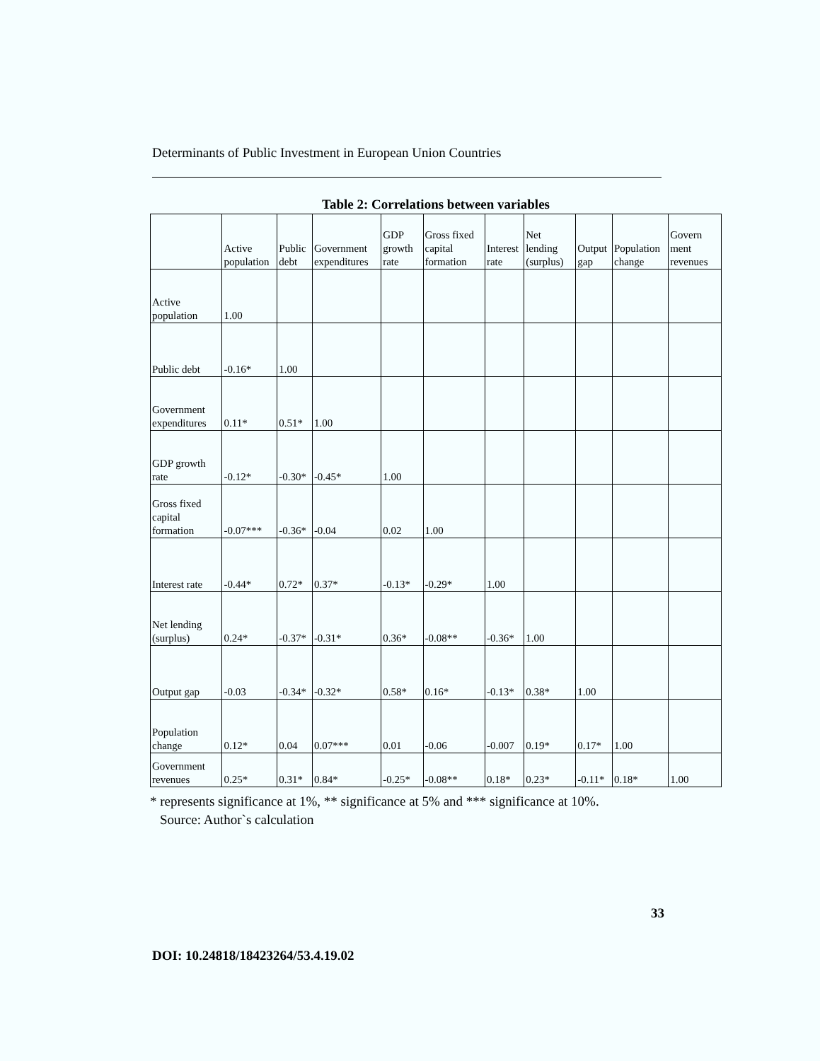Determinants of Public Investment in European Union Countries
Table 2: Correlations between variables
| | Active population | Public debt | Government expenditures | GDP growth rate | Gross fixed capital formation | Interest rate | Net lending (surplus) | Output gap | Population change | Govern ment revenues |
| --- | --- | --- | --- | --- | --- | --- | --- | --- | --- | --- |
| Active population | 1.00 | | | | | | | | | |
| Public debt | -0.16* | 1.00 | | | | | | | | |
| Government expenditures | 0.11* | 0.51* | 1.00 | | | | | | | |
| GDP growth rate | -0.12* | -0.30* | -0.45* | 1.00 | | | | | | |
| Gross fixed capital formation | -0.07*** | -0.36* | -0.04 | 0.02 | 1.00 | | | | | |
| Interest rate | -0.44* | 0.72* | 0.37* | -0.13* | -0.29* | 1.00 | | | | |
| Net lending (surplus) | 0.24* | -0.37* | -0.31* | 0.36* | -0.08** | -0.36* | 1.00 | | | |
| Output gap | -0.03 | -0.34* | -0.32* | 0.58* | 0.16* | -0.13* | 0.38* | 1.00 | | |
| Population change | 0.12* | 0.04 | 0.07*** | 0.01 | -0.06 | -0.007 | 0.19* | 0.17* | 1.00 | |
| Government revenues | 0.25* | 0.31* | 0.84* | -0.25* | -0.08** | 0.18* | 0.23* | -0.11* | 0.18* | 1.00 |
* represents significance at 1%, ** significance at 5% and *** significance at 10%.
Source: Author`s calculation
33
DOI: 10.24818/18423264/53.4.19.02